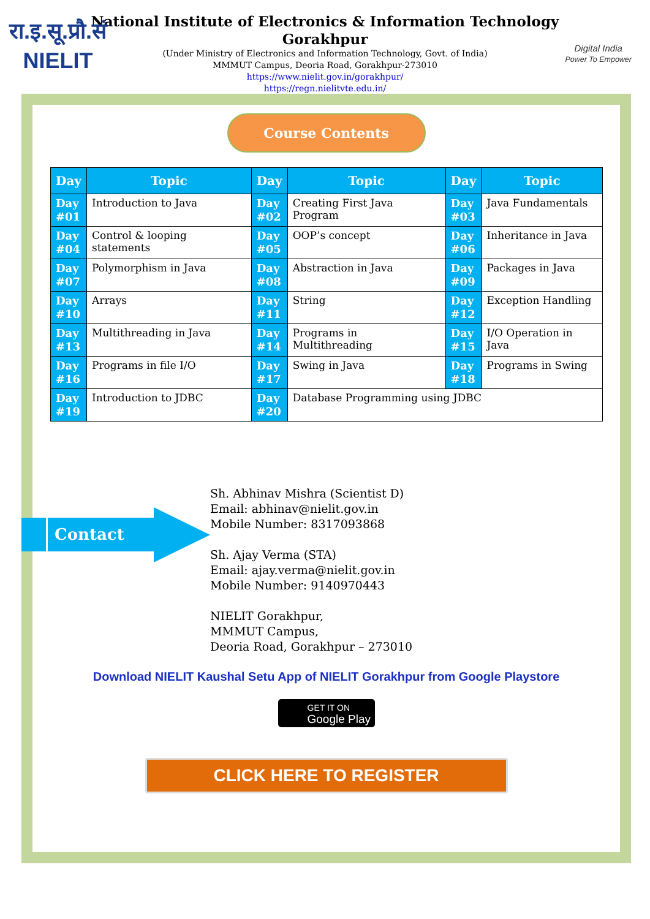रा.इ.सू.प्रौ.सं
NIELIT
National Institute of Electronics & Information Technology
Gorakhpur
(Under Ministry of Electronics and Information Technology, Govt. of India)
MMMUT Campus, Deoria Road, Gorakhpur-273010
https://www.nielit.gov.in/gorakhpur/
https://regn.nielitvte.edu.in/
Digital India
Power To Empower
Course Contents
| Day | Topic | Day | Topic | Day | Topic |
| --- | --- | --- | --- | --- | --- |
| Day #01 | Introduction to Java | Day #02 | Creating First Java Program | Day #03 | Java Fundamentals |
| Day #04 | Control & looping statements | Day #05 | OOP’s concept | Day #06 | Inheritance in Java |
| Day #07 | Polymorphism in Java | Day #08 | Abstraction in Java | Day #09 | Packages in Java |
| Day #10 | Arrays | Day #11 | String | Day #12 | Exception Handling |
| Day #13 | Multithreading in Java | Day #14 | Programs in Multithreading | Day #15 | I/O Operation in Java |
| Day #16 | Programs in file I/O | Day #17 | Swing in Java | Day #18 | Programs in Swing |
| Day #19 | Introduction to JDBC | Day #20 | Database Programming using JDBC | | |
Contact
Sh. Abhinav Mishra (Scientist D)
Email: abhinav@nielit.gov.in
Mobile Number: 8317093868
Sh. Ajay Verma (STA)
Email: ajay.verma@nielit.gov.in
Mobile Number: 9140970443
NIELIT Gorakhpur,
MMMUT Campus,
Deoria Road, Gorakhpur – 273010
Download NIELIT Kaushal Setu App of NIELIT Gorakhpur from Google Playstore
GET IT ON
Google Play
CLICK HERE TO REGISTER